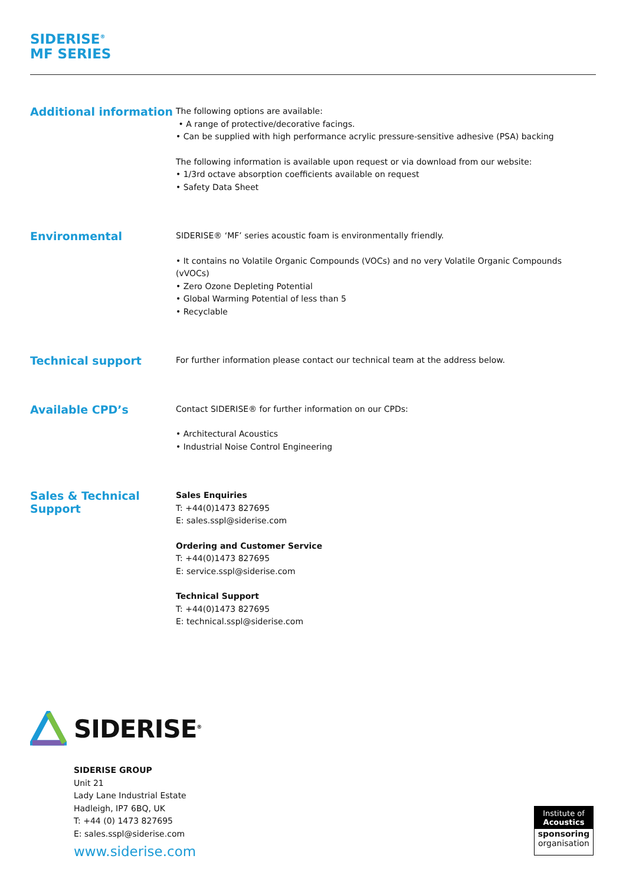SIDERISE<sup>®</sup>
MF SERIES
Additional information
The following options are available:
• A range of protective/decorative facings.
• Can be supplied with high performance acrylic pressure-sensitive adhesive (PSA) backing
The following information is available upon request or via download from our website:
• 1/3rd octave absorption coefficients available on request
• Safety Data Sheet
Environmental
SIDERISE® ‘MF’ series acoustic foam is environmentally friendly.
• It contains no Volatile Organic Compounds (VOCs) and no very Volatile Organic Compounds (vVOCs)
• Zero Ozone Depleting Potential
• Global Warming Potential of less than 5
• Recyclable
Technical support
For further information please contact our technical team at the address below.
Available CPD’s
Contact SIDERISE® for further information on our CPDs:
• Architectural Acoustics
• Industrial Noise Control Engineering
Sales & Technical Support
Sales Enquiries
T: +44(0)1473 827695
E: sales.sspl@siderise.com
Ordering and Customer Service
T: +44(0)1473 827695
E: service.sspl@siderise.com
Technical Support
T: +44(0)1473 827695
E: technical.sspl@siderise.com
SIDERISE<sup>®</sup>
SIDERISE GROUP
Unit 21
Lady Lane Industrial Estate
Hadleigh, IP7 6BQ, UK
T: +44 (0) 1473 827695
E: sales.sspl@siderise.com
www.siderise.com
Institute of
Acoustics
sponsoring
organisation